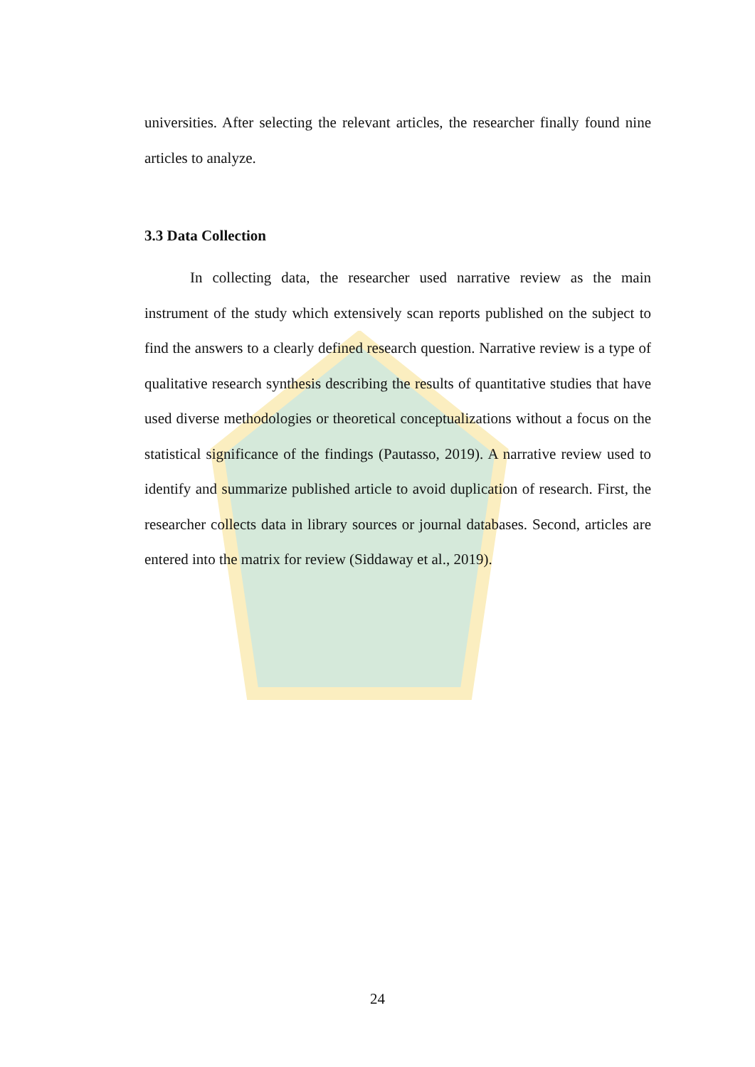universities. After selecting the relevant articles, the researcher finally found nine articles to analyze.
3.3 Data Collection
In collecting data, the researcher used narrative review as the main instrument of the study which extensively scan reports published on the subject to find the answers to a clearly defined research question. Narrative review is a type of qualitative research synthesis describing the results of quantitative studies that have used diverse methodologies or theoretical conceptualizations without a focus on the statistical significance of the findings (Pautasso, 2019). A narrative review used to identify and summarize published article to avoid duplication of research. First, the researcher collects data in library sources or journal databases. Second, articles are entered into the matrix for review (Siddaway et al., 2019).
24